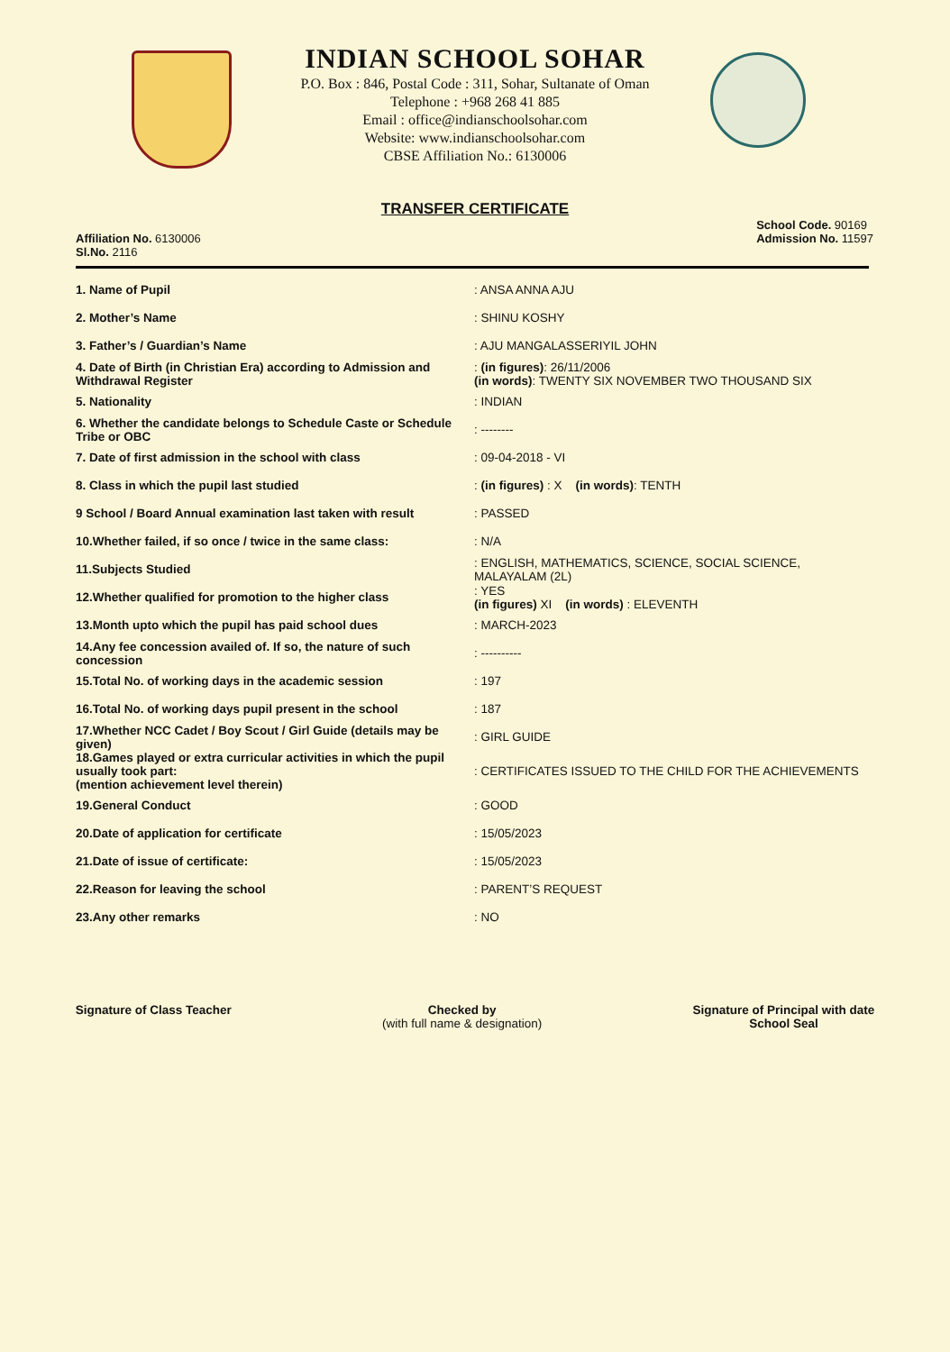INDIAN SCHOOL SOHAR
P.O. Box : 846, Postal Code : 311, Sohar, Sultanate of Oman
Telephone : +968 268 41 885
Email : office@indianschoolsohar.com
Website: www.indianschoolsohar.com
CBSE Affiliation No.: 6130006
TRANSFER CERTIFICATE
Affiliation No. 6130006
Sl.No. 2116
School Code. 90169
Admission No. 11597
1. Name of Pupil : ANSA ANNA AJU
2. Mother’s Name : SHINU KOSHY
3. Father’s / Guardian’s Name : AJU MANGALASSERIYIL JOHN
4. Date of Birth (in Christian Era) according to Admission and Withdrawal Register
: (in figures): 26/11/2006
(in words): TWENTY SIX NOVEMBER TWO THOUSAND SIX
5. Nationality : INDIAN
6. Whether the candidate belongs to Schedule Caste or Schedule Tribe or OBC
: --------
7. Date of first admission in the school with class : 09-04-2018 - VI
8. Class in which the pupil last studied
: (in figures) : X (in words): TENTH
9 School / Board Annual examination last taken with result
: PASSED
10.Whether failed, if so once / twice in the same class:
: N/A
11.Subjects Studied
: ENGLISH, MATHEMATICS, SCIENCE, SOCIAL SCIENCE, MALAYALAM (2L)
12.Whether qualified for promotion to the higher class
: YES
(in figures) XI (in words) : ELEVENTH
13.Month upto which the pupil has paid school dues : MARCH-2023
14.Any fee concession availed of. If so, the nature of such concession
: ----------
15.Total No. of working days in the academic session : 197
16.Total No. of working days pupil present in the school
: 187
17.Whether NCC Cadet / Boy Scout / Girl Guide (details may be given)
: GIRL GUIDE
18.Games played or extra curricular activities in which the pupil usually took part:
(mention achievement level therein)
: CERTIFICATES ISSUED TO THE CHILD FOR THE ACHIEVEMENTS
19.General Conduct : GOOD
20.Date of application for certificate : 15/05/2023
21.Date of issue of certificate: : 15/05/2023
22.Reason for leaving the school : PARENT’S REQUEST
23.Any other remarks : NO
Signature of Class Teacher Checked by
(with full name & designation)
Signature of Principal with date
School Seal